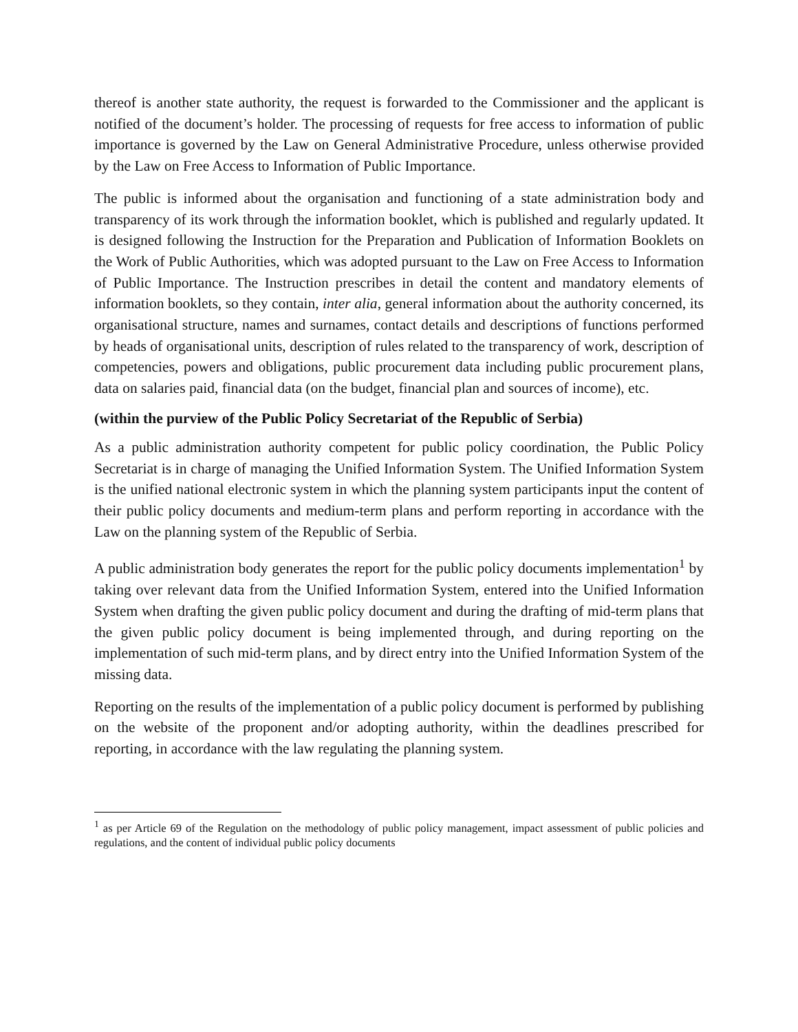thereof is another state authority, the request is forwarded to the Commissioner and the applicant is notified of the document’s holder. The processing of requests for free access to information of public importance is governed by the Law on General Administrative Procedure, unless otherwise provided by the Law on Free Access to Information of Public Importance.
The public is informed about the organisation and functioning of a state administration body and transparency of its work through the information booklet, which is published and regularly updated. It is designed following the Instruction for the Preparation and Publication of Information Booklets on the Work of Public Authorities, which was adopted pursuant to the Law on Free Access to Information of Public Importance. The Instruction prescribes in detail the content and mandatory elements of information booklets, so they contain, inter alia, general information about the authority concerned, its organisational structure, names and surnames, contact details and descriptions of functions performed by heads of organisational units, description of rules related to the transparency of work, description of competencies, powers and obligations, public procurement data including public procurement plans, data on salaries paid, financial data (on the budget, financial plan and sources of income), etc.
(within the purview of the Public Policy Secretariat of the Republic of Serbia)
As a public administration authority competent for public policy coordination, the Public Policy Secretariat is in charge of managing the Unified Information System. The Unified Information System is the unified national electronic system in which the planning system participants input the content of their public policy documents and medium-term plans and perform reporting in accordance with the Law on the planning system of the Republic of Serbia.
A public administration body generates the report for the public policy documents implementation<sup>1</sup> by taking over relevant data from the Unified Information System, entered into the Unified Information System when drafting the given public policy document and during the drafting of mid-term plans that the given public policy document is being implemented through, and during reporting on the implementation of such mid-term plans, and by direct entry into the Unified Information System of the missing data.
Reporting on the results of the implementation of a public policy document is performed by publishing on the website of the proponent and/or adopting authority, within the deadlines prescribed for reporting, in accordance with the law regulating the planning system.
<sup>1</sup> as per Article 69 of the Regulation on the methodology of public policy management, impact assessment of public policies and regulations, and the content of individual public policy documents